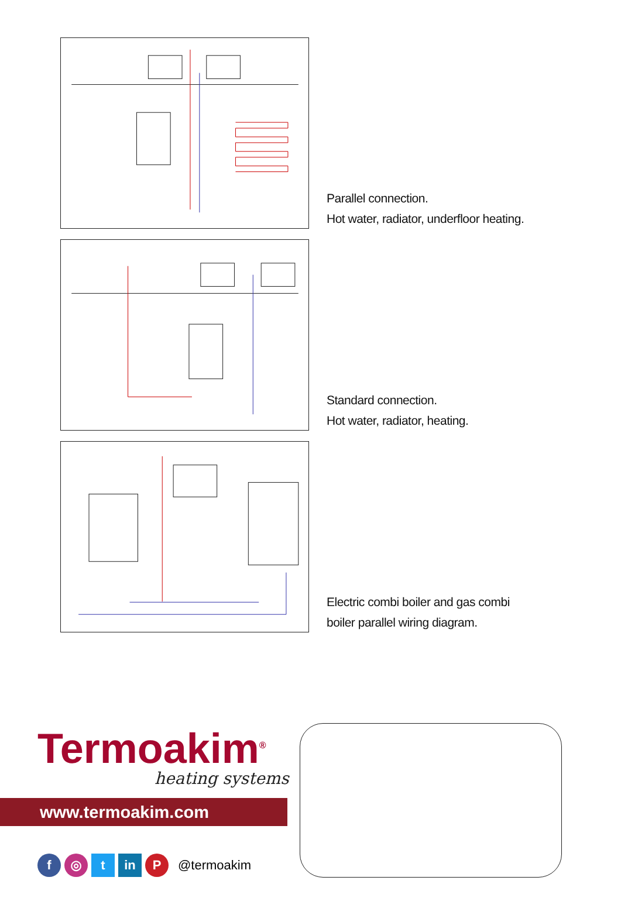Parallel connection.
Hot water, radiator, underfloor heating.
Standard connection.
Hot water, radiator, heating.
Electric combi boiler and gas combi
boiler parallel wiring diagram.
Termoakim<sup>®</sup>
heating systems
www.termoakim.com
f ◎ t in P @termoakim